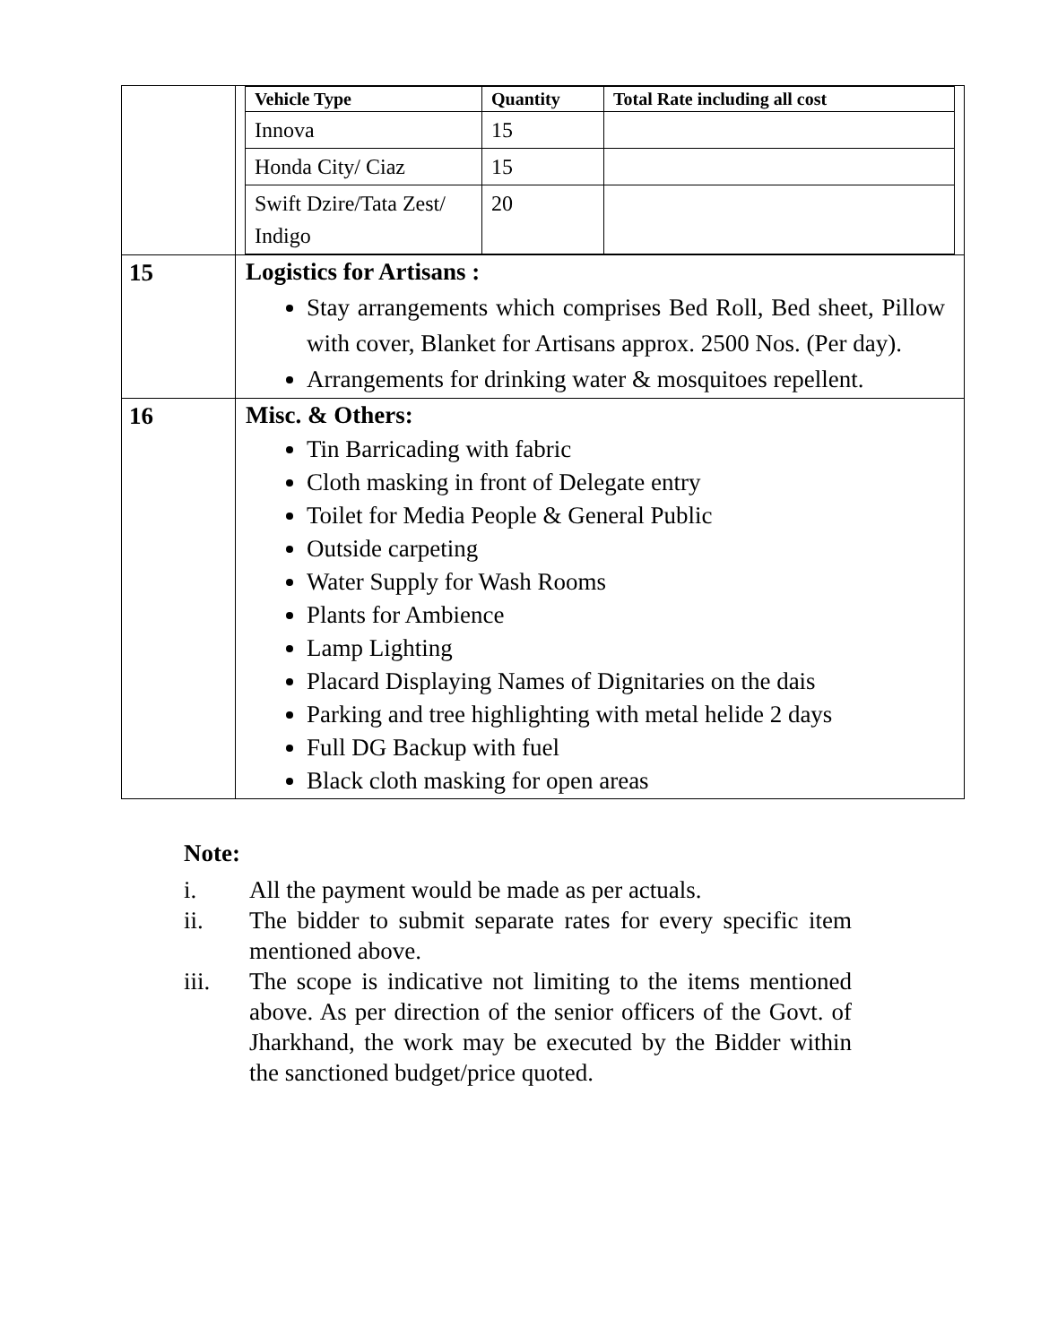| | / Vehicle Type / Quantity / Total Rate including all cost / / --- / --- / --- / / Innova / 15 / / / Honda City/ Ciaz / 15 / / / Swift Dzire/Tata Zest/ Indigo / 20 / / |
| 15 | Logistics for Artisans : Stay arrangements which comprises Bed Roll, Bed sheet, Pillow with cover, Blanket for Artisans approx. 2500 Nos. (Per day). Arrangements for drinking water & mosquitoes repellent. |
| 16 | Misc. & Others: Tin Barricading with fabric Cloth masking in front of Delegate entry Toilet for Media People & General Public Outside carpeting Water Supply for Wash Rooms Plants for Ambience Lamp Lighting Placard Displaying Names of Dignitaries on the dais Parking and tree highlighting with metal helide 2 days Full DG Backup with fuel Black cloth masking for open areas |
Note:
i. All the payment would be made as per actuals.
ii. The bidder to submit separate rates for every specific item mentioned above.
iii. The scope is indicative not limiting to the items mentioned above. As per direction of the senior officers of the Govt. of Jharkhand, the work may be executed by the Bidder within the sanctioned budget/price quoted.